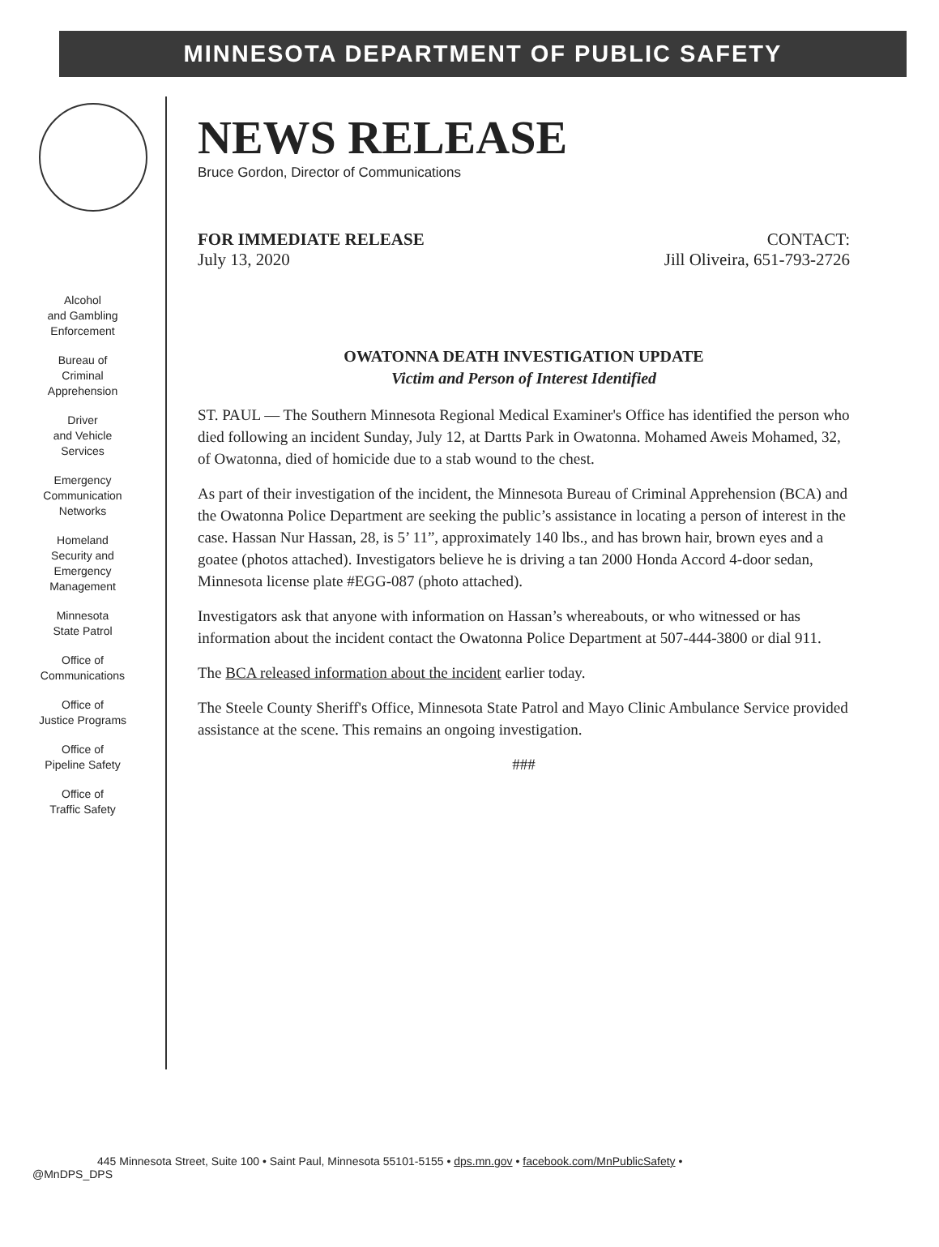MINNESOTA DEPARTMENT OF PUBLIC SAFETY
Alcohol
and Gambling
Enforcement
Bureau of
Criminal
Apprehension
Driver
and Vehicle
Services
Emergency
Communication
Networks
Homeland
Security and
Emergency
Management
Minnesota
State Patrol
Office of
Communications
Office of
Justice Programs
Office of
Pipeline Safety
Office of
Traffic Safety
NEWS RELEASE
Bruce Gordon, Director of Communications
FOR IMMEDIATE RELEASE
July 13, 2020
CONTACT:
Jill Oliveira, 651-793-2726
OWATONNA DEATH INVESTIGATION UPDATE
Victim and Person of Interest Identified
ST. PAUL — The Southern Minnesota Regional Medical Examiner's Office has identified the person who died following an incident Sunday, July 12, at Dartts Park in Owatonna. Mohamed Aweis Mohamed, 32, of Owatonna, died of homicide due to a stab wound to the chest.
As part of their investigation of the incident, the Minnesota Bureau of Criminal Apprehension (BCA) and the Owatonna Police Department are seeking the public’s assistance in locating a person of interest in the case. Hassan Nur Hassan, 28, is 5’ 11”, approximately 140 lbs., and has brown hair, brown eyes and a goatee (photos attached). Investigators believe he is driving a tan 2000 Honda Accord 4-door sedan, Minnesota license plate #EGG-087 (photo attached).
Investigators ask that anyone with information on Hassan’s whereabouts, or who witnessed or has information about the incident contact the Owatonna Police Department at 507-444-3800 or dial 911.
The BCA released information about the incident earlier today.
The Steele County Sheriff's Office, Minnesota State Patrol and Mayo Clinic Ambulance Service provided assistance at the scene. This remains an ongoing investigation.
###
445 Minnesota Street, Suite 100 • Saint Paul, Minnesota 55101-5155 • dps.mn.gov • facebook.com/MnPublicSafety •
@MnDPS_DPS